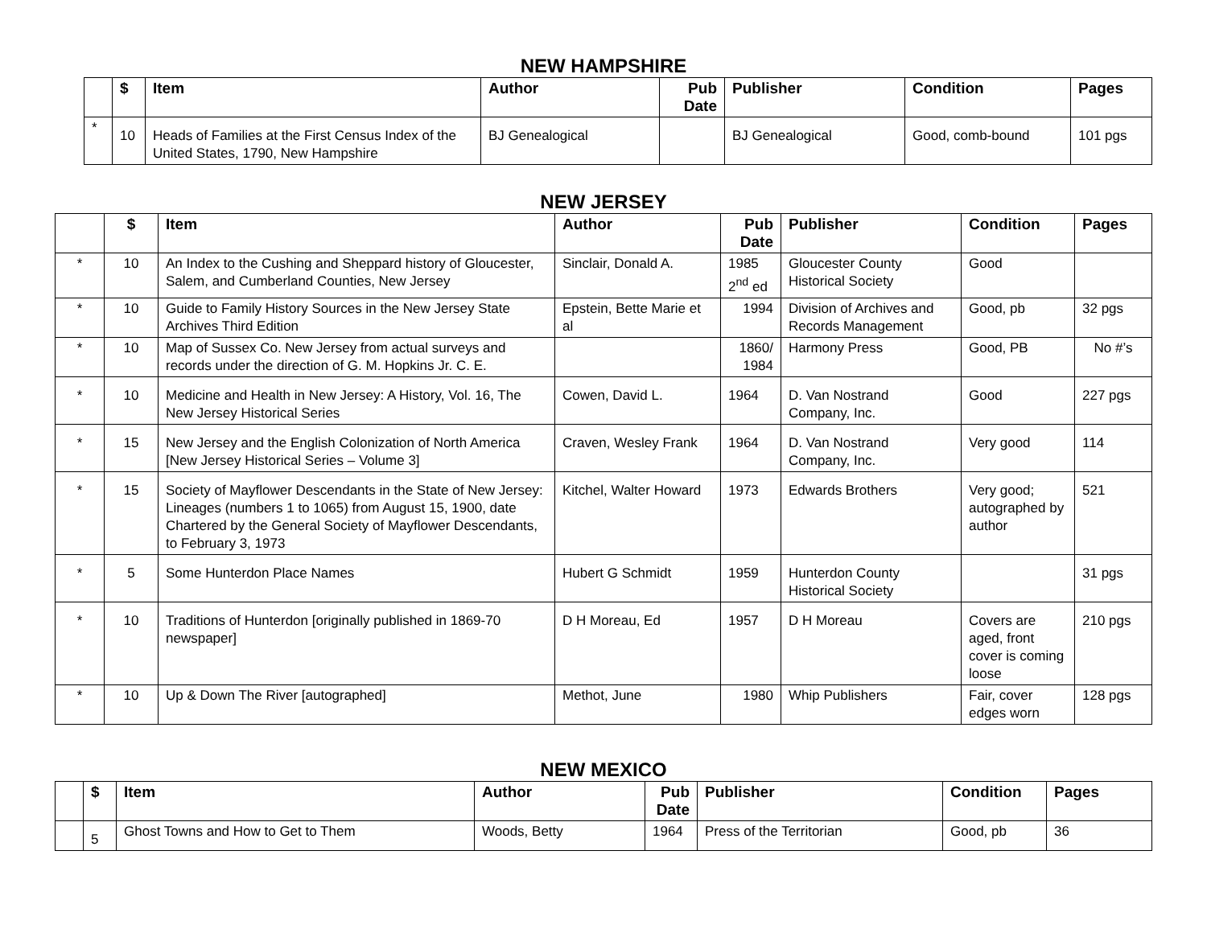NEW HAMPSHIRE
| | $ | Item | Author | Pub Date | Publisher | Condition | Pages |
| --- | --- | --- | --- | --- | --- | --- | --- |
| * | 10 | Heads of Families at the First Census Index of the United States, 1790, New Hampshire | BJ Genealogical | | BJ Genealogical | Good, comb-bound | 101 pgs |
NEW JERSEY
| | $ | Item | Author | Pub Date | Publisher | Condition | Pages |
| --- | --- | --- | --- | --- | --- | --- | --- |
| * | 10 | An Index to the Cushing and Sheppard history of Gloucester, Salem, and Cumberland Counties, New Jersey | Sinclair, Donald A. | 1985 2<sup>nd</sup> ed | Gloucester County Historical Society | Good | |
| * | 10 | Guide to Family History Sources in the New Jersey State Archives Third Edition | Epstein, Bette Marie et al | 1994 | Division of Archives and Records Management | Good, pb | 32 pgs |
| * | 10 | Map of Sussex Co. New Jersey from actual surveys and records under the direction of G. M. Hopkins Jr. C. E. | | 1860/ 1984 | Harmony Press | Good, PB | No #’s |
| * | 10 | Medicine and Health in New Jersey: A History, Vol. 16, The New Jersey Historical Series | Cowen, David L. | 1964 | D. Van Nostrand Company, Inc. | Good | 227 pgs |
| * | 15 | New Jersey and the English Colonization of North America [New Jersey Historical Series – Volume 3] | Craven, Wesley Frank | 1964 | D. Van Nostrand Company, Inc. | Very good | 114 |
| * | 15 | Society of Mayflower Descendants in the State of New Jersey: Lineages (numbers 1 to 1065) from August 15, 1900, date Chartered by the General Society of Mayflower Descendants, to February 3, 1973 | Kitchel, Walter Howard | 1973 | Edwards Brothers | Very good; autographed by author | 521 |
| * | 5 | Some Hunterdon Place Names | Hubert G Schmidt | 1959 | Hunterdon County Historical Society | | 31 pgs |
| * | 10 | Traditions of Hunterdon [originally published in 1869-70 newspaper] | D H Moreau, Ed | 1957 | D H Moreau | Covers are aged, front cover is coming loose | 210 pgs |
| * | 10 | Up & Down The River [autographed] | Methot, June | 1980 | Whip Publishers | Fair, cover edges worn | 128 pgs |
NEW MEXICO
| | $ | Item | Author | Pub Date | Publisher | Condition | Pages |
| --- | --- | --- | --- | --- | --- | --- | --- |
| | 5 | Ghost Towns and How to Get to Them | Woods, Betty | 1964 | Press of the Territorian | Good, pb | 36 |